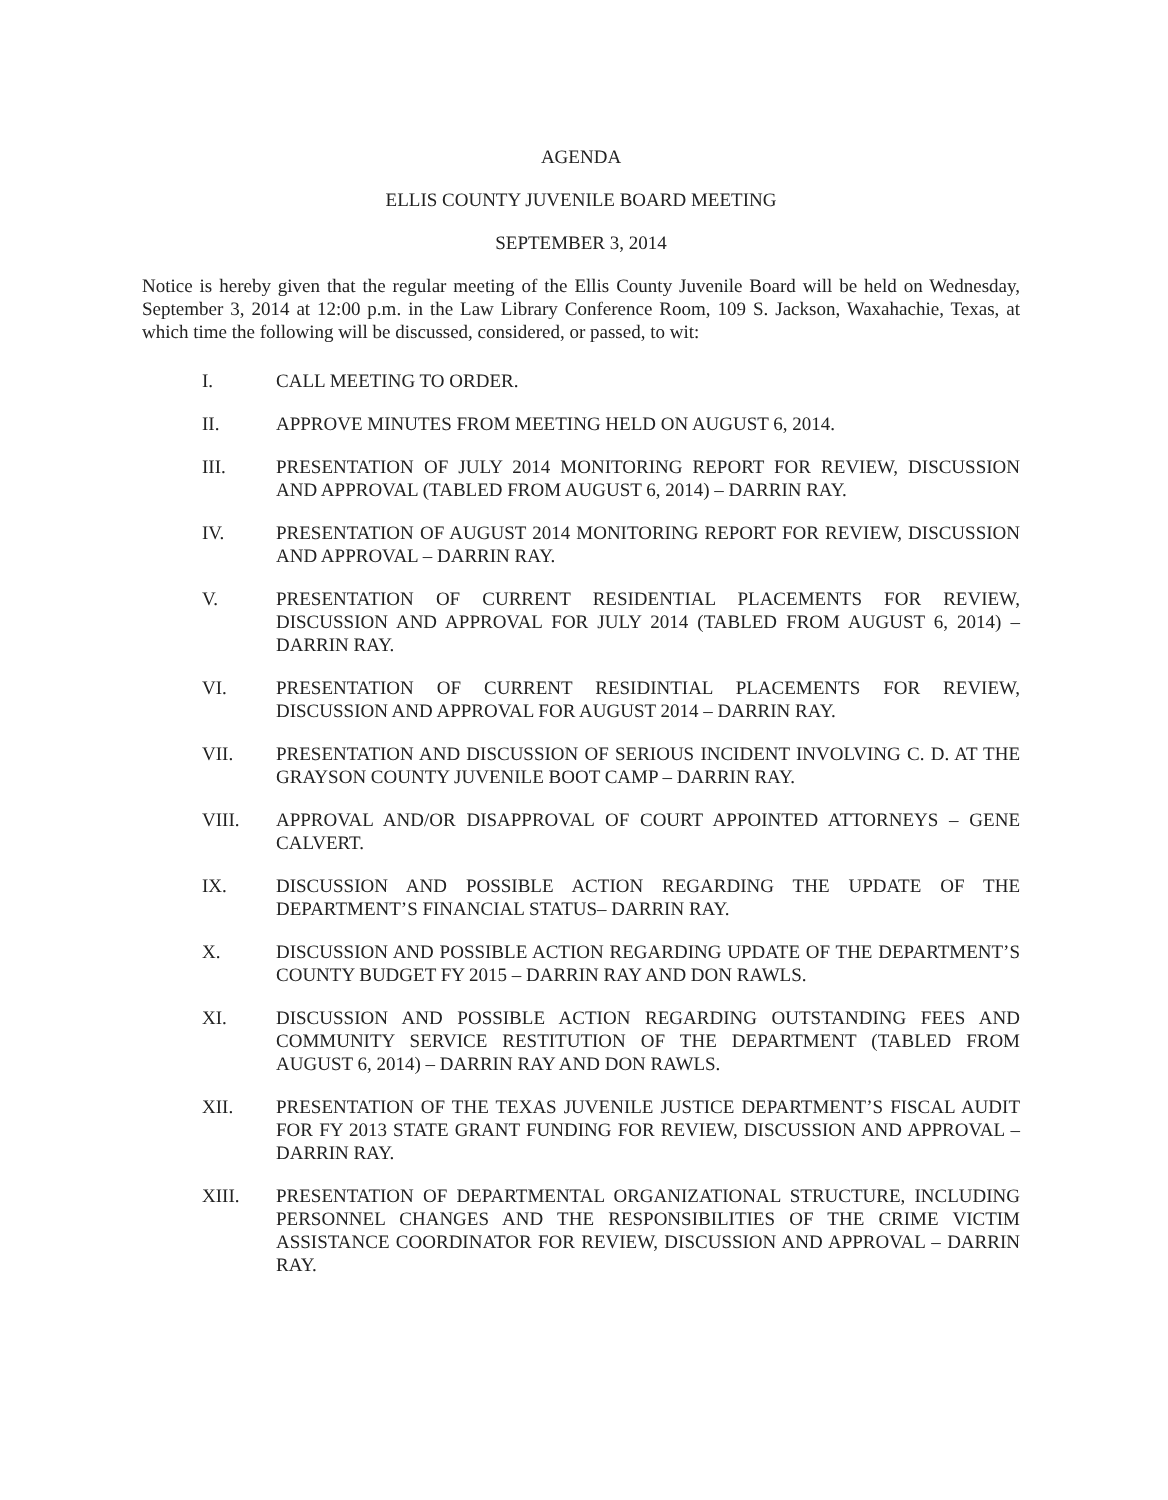AGENDA
ELLIS COUNTY JUVENILE BOARD MEETING
SEPTEMBER 3, 2014
Notice is hereby given that the regular meeting of the Ellis County Juvenile Board will be held on Wednesday, September 3, 2014 at 12:00 p.m. in the Law Library Conference Room, 109 S. Jackson, Waxahachie, Texas, at which time the following will be discussed, considered, or passed, to wit:
I. CALL MEETING TO ORDER.
II. APPROVE MINUTES FROM MEETING HELD ON AUGUST 6, 2014.
III. PRESENTATION OF JULY 2014 MONITORING REPORT FOR REVIEW, DISCUSSION AND APPROVAL (TABLED FROM AUGUST 6, 2014) – DARRIN RAY.
IV. PRESENTATION OF AUGUST 2014 MONITORING REPORT FOR REVIEW, DISCUSSION AND APPROVAL – DARRIN RAY.
V. PRESENTATION OF CURRENT RESIDENTIAL PLACEMENTS FOR REVIEW, DISCUSSION AND APPROVAL FOR JULY 2014 (TABLED FROM AUGUST 6, 2014) – DARRIN RAY.
VI. PRESENTATION OF CURRENT RESIDINTIAL PLACEMENTS FOR REVIEW, DISCUSSION AND APPROVAL FOR AUGUST 2014 – DARRIN RAY.
VII. PRESENTATION AND DISCUSSION OF SERIOUS INCIDENT INVOLVING C. D. AT THE GRAYSON COUNTY JUVENILE BOOT CAMP – DARRIN RAY.
VIII. APPROVAL AND/OR DISAPPROVAL OF COURT APPOINTED ATTORNEYS – GENE CALVERT.
IX. DISCUSSION AND POSSIBLE ACTION REGARDING THE UPDATE OF THE DEPARTMENT’S FINANCIAL STATUS– DARRIN RAY.
X. DISCUSSION AND POSSIBLE ACTION REGARDING UPDATE OF THE DEPARTMENT’S COUNTY BUDGET FY 2015 – DARRIN RAY AND DON RAWLS.
XI. DISCUSSION AND POSSIBLE ACTION REGARDING OUTSTANDING FEES AND COMMUNITY SERVICE RESTITUTION OF THE DEPARTMENT (TABLED FROM AUGUST 6, 2014) – DARRIN RAY AND DON RAWLS.
XII. PRESENTATION OF THE TEXAS JUVENILE JUSTICE DEPARTMENT’S FISCAL AUDIT FOR FY 2013 STATE GRANT FUNDING FOR REVIEW, DISCUSSION AND APPROVAL – DARRIN RAY.
XIII. PRESENTATION OF DEPARTMENTAL ORGANIZATIONAL STRUCTURE, INCLUDING PERSONNEL CHANGES AND THE RESPONSIBILITIES OF THE CRIME VICTIM ASSISTANCE COORDINATOR FOR REVIEW, DISCUSSION AND APPROVAL – DARRIN RAY.